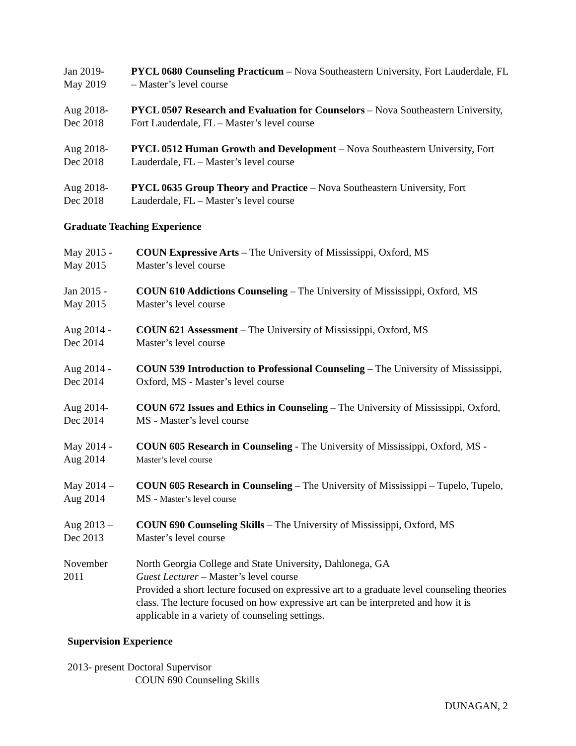Jan 2019-
May 2019
PYCL 0680 Counseling Practicum – Nova Southeastern University, Fort Lauderdale, FL – Master’s level course
Aug 2018-
Dec 2018
PYCL 0507 Research and Evaluation for Counselors – Nova Southeastern University, Fort Lauderdale, FL – Master’s level course
Aug 2018-
Dec 2018
PYCL 0512 Human Growth and Development – Nova Southeastern University, Fort Lauderdale, FL – Master’s level course
Aug 2018-
Dec 2018
PYCL 0635 Group Theory and Practice – Nova Southeastern University, Fort Lauderdale, FL – Master’s level course
Graduate Teaching Experience
May 2015 -
May 2015
COUN Expressive Arts – The University of Mississippi, Oxford, MS
Master’s level course
Jan 2015 -
May 2015
COUN 610 Addictions Counseling – The University of Mississippi, Oxford, MS
Master’s level course
Aug 2014 -
Dec 2014
COUN 621 Assessment – The University of Mississippi, Oxford, MS
Master’s level course
Aug 2014 -
Dec 2014
COUN 539 Introduction to Professional Counseling – The University of Mississippi, Oxford, MS - Master’s level course
Aug 2014-
Dec 2014
COUN 672 Issues and Ethics in Counseling – The University of Mississippi, Oxford, MS - Master’s level course
May 2014 -
Aug 2014
COUN 605 Research in Counseling - The University of Mississippi, Oxford, MS - Master’s level course
May 2014 –
Aug 2014
COUN 605 Research in Counseling – The University of Mississippi – Tupelo, Tupelo, MS - Master’s level course
Aug 2013 –
Dec 2013
COUN 690 Counseling Skills – The University of Mississippi, Oxford, MS
Master’s level course
November
2011
North Georgia College and State University, Dahlonega, GA
Guest Lecturer – Master’s level course
Provided a short lecture focused on expressive art to a graduate level counseling theories class. The lecture focused on how expressive art can be interpreted and how it is applicable in a variety of counseling settings.
Supervision Experience
2013- present Doctoral Supervisor
COUN 690 Counseling Skills
DUNAGAN, 2